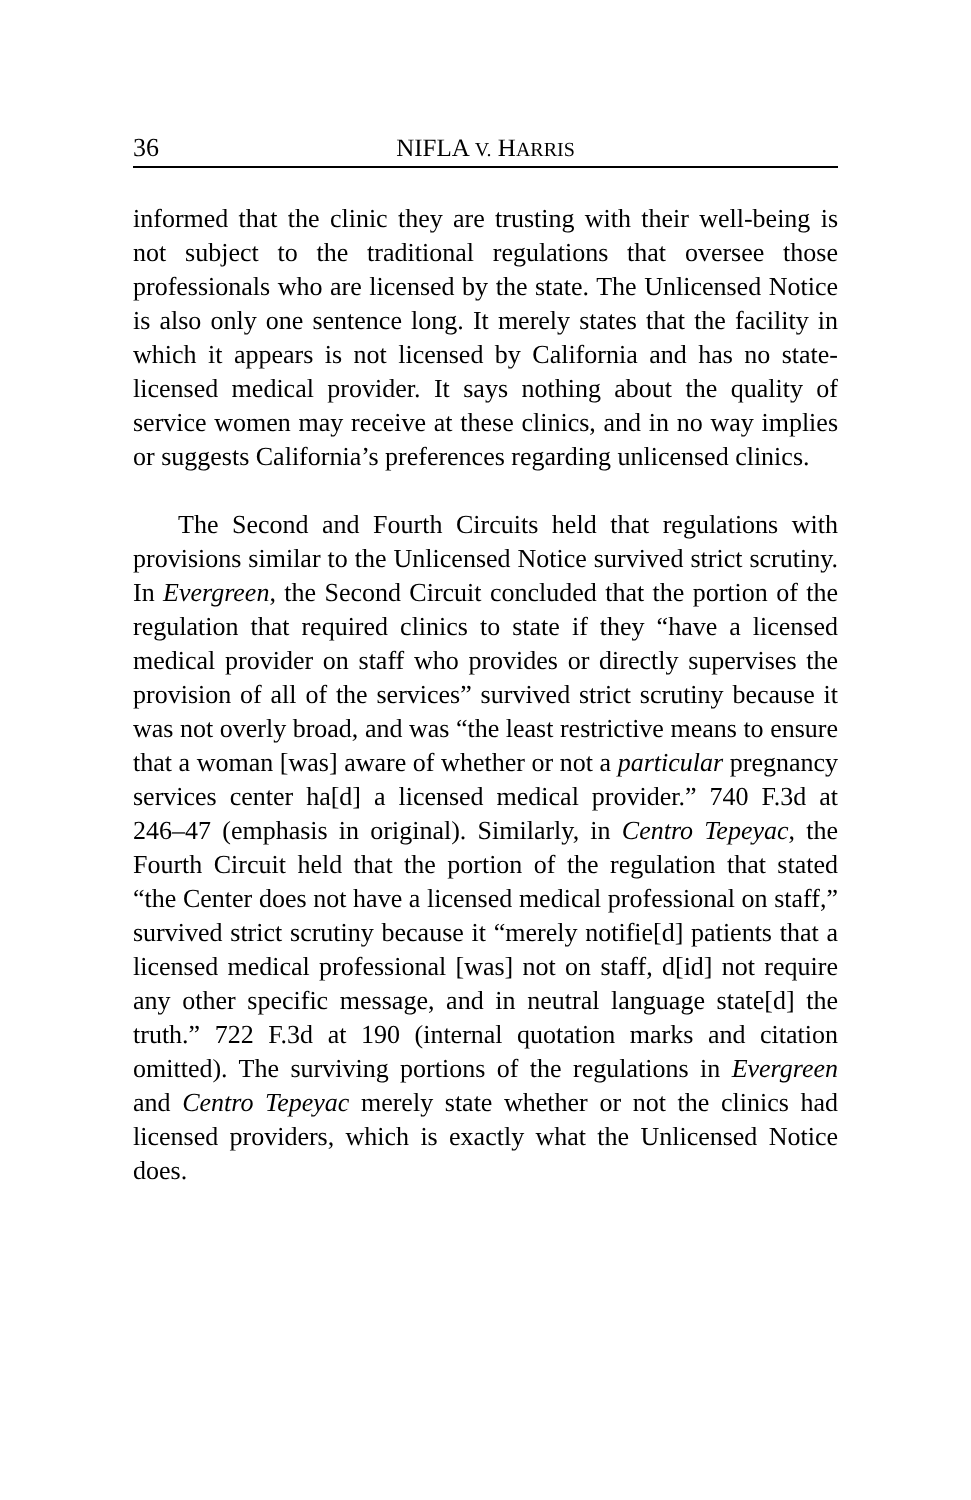36 NIFLA V. HARRIS
informed that the clinic they are trusting with their well-being is not subject to the traditional regulations that oversee those professionals who are licensed by the state. The Unlicensed Notice is also only one sentence long. It merely states that the facility in which it appears is not licensed by California and has no state-licensed medical provider. It says nothing about the quality of service women may receive at these clinics, and in no way implies or suggests California’s preferences regarding unlicensed clinics.
The Second and Fourth Circuits held that regulations with provisions similar to the Unlicensed Notice survived strict scrutiny. In Evergreen, the Second Circuit concluded that the portion of the regulation that required clinics to state if they “have a licensed medical provider on staff who provides or directly supervises the provision of all of the services” survived strict scrutiny because it was not overly broad, and was “the least restrictive means to ensure that a woman [was] aware of whether or not a particular pregnancy services center ha[d] a licensed medical provider.” 740 F.3d at 246–47 (emphasis in original). Similarly, in Centro Tepeyac, the Fourth Circuit held that the portion of the regulation that stated “the Center does not have a licensed medical professional on staff,” survived strict scrutiny because it “merely notifie[d] patients that a licensed medical professional [was] not on staff, d[id] not require any other specific message, and in neutral language state[d] the truth.” 722 F.3d at 190 (internal quotation marks and citation omitted). The surviving portions of the regulations in Evergreen and Centro Tepeyac merely state whether or not the clinics had licensed providers, which is exactly what the Unlicensed Notice does.